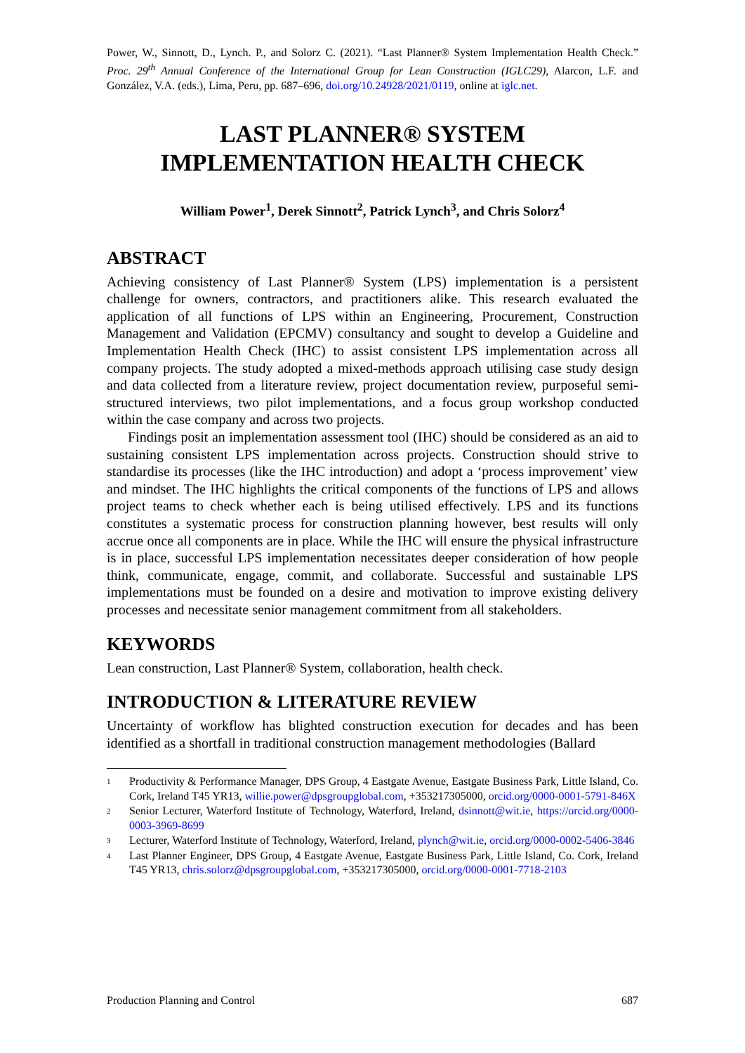Power, W., Sinnott, D., Lynch. P., and Solorz C. (2021). “Last Planner® System Implementation Health Check.” Proc. 29<sup>th</sup> Annual Conference of the International Group for Lean Construction (IGLC29), Alarcon, L.F. and González, V.A. (eds.), Lima, Peru, pp. 687–696, doi.org/10.24928/2021/0119, online at iglc.net.
LAST PLANNER® SYSTEM
IMPLEMENTATION HEALTH CHECK
William Power<sup>1</sup>, Derek Sinnott<sup>2</sup>, Patrick Lynch<sup>3</sup>, and Chris Solorz<sup>4</sup>
ABSTRACT
Achieving consistency of Last Planner® System (LPS) implementation is a persistent challenge for owners, contractors, and practitioners alike. This research evaluated the application of all functions of LPS within an Engineering, Procurement, Construction Management and Validation (EPCMV) consultancy and sought to develop a Guideline and Implementation Health Check (IHC) to assist consistent LPS implementation across all company projects. The study adopted a mixed-methods approach utilising case study design and data collected from a literature review, project documentation review, purposeful semi-structured interviews, two pilot implementations, and a focus group workshop conducted within the case company and across two projects.
Findings posit an implementation assessment tool (IHC) should be considered as an aid to sustaining consistent LPS implementation across projects. Construction should strive to standardise its processes (like the IHC introduction) and adopt a ‘process improvement’ view and mindset. The IHC highlights the critical components of the functions of LPS and allows project teams to check whether each is being utilised effectively. LPS and its functions constitutes a systematic process for construction planning however, best results will only accrue once all components are in place. While the IHC will ensure the physical infrastructure is in place, successful LPS implementation necessitates deeper consideration of how people think, communicate, engage, commit, and collaborate. Successful and sustainable LPS implementations must be founded on a desire and motivation to improve existing delivery processes and necessitate senior management commitment from all stakeholders.
KEYWORDS
Lean construction, Last Planner® System, collaboration, health check.
INTRODUCTION & LITERATURE REVIEW
Uncertainty of workflow has blighted construction execution for decades and has been identified as a shortfall in traditional construction management methodologies (Ballard
1 Productivity & Performance Manager, DPS Group, 4 Eastgate Avenue, Eastgate Business Park, Little Island, Co. Cork, Ireland T45 YR13, willie.power@dpsgroupglobal.com, +353217305000, orcid.org/0000-0001-5791-846X
2 Senior Lecturer, Waterford Institute of Technology, Waterford, Ireland, dsinnott@wit.ie, https://orcid.org/0000-0003-3969-8699
3 Lecturer, Waterford Institute of Technology, Waterford, Ireland, plynch@wit.ie, orcid.org/0000-0002-5406-3846
4 Last Planner Engineer, DPS Group, 4 Eastgate Avenue, Eastgate Business Park, Little Island, Co. Cork, Ireland T45 YR13, chris.solorz@dpsgroupglobal.com, +353217305000, orcid.org/0000-0001-7718-2103
Production Planning and Control 687